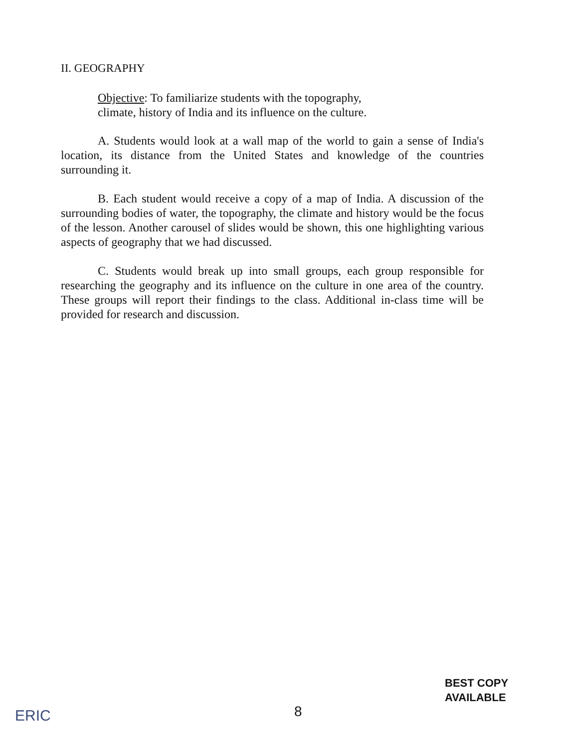II. GEOGRAPHY
Objective: To familiarize students with the topography,
climate, history of India and its influence on the culture.
A. Students would look at a wall map of the world to gain a sense of India's location, its distance from the United States and knowledge of the countries surrounding it.
B. Each student would receive a copy of a map of India. A discussion of the surrounding bodies of water, the topography, the climate and history would be the focus of the lesson. Another carousel of slides would be shown, this one highlighting various aspects of geography that we had discussed.
C. Students would break up into small groups, each group responsible for researching the geography and its influence on the culture in one area of the country. These groups will report their findings to the class. Additional in-class time will be provided for research and discussion.
BEST COPY AVAILABLE
ERIC 8